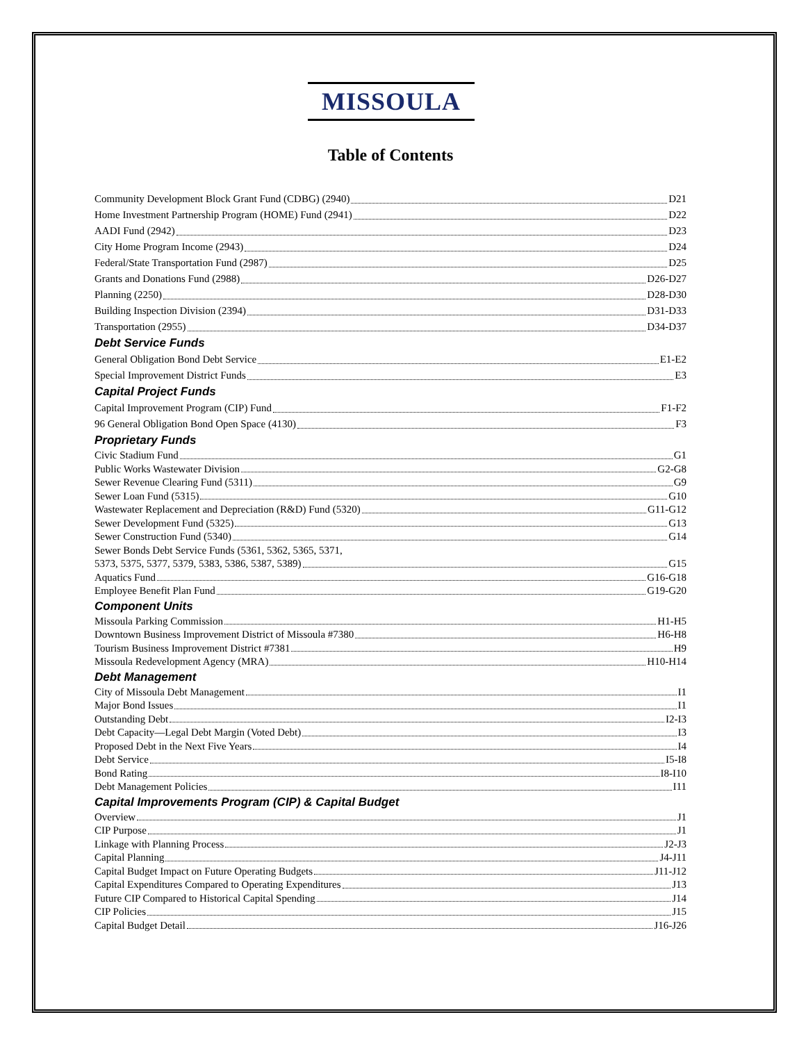MISSOULA
Table of Contents
Community Development Block Grant Fund (CDBG) (2940) D21
Home Investment Partnership Program (HOME) Fund (2941) D22
AADI Fund (2942) D23
City Home Program Income (2943) D24
Federal/State Transportation Fund (2987) D25
Grants and Donations Fund (2988) D26-D27
Planning (2250) D28-D30
Building Inspection Division (2394) D31-D33
Transportation (2955) D34-D37
Debt Service Funds
General Obligation Bond Debt Service E1-E2
Special Improvement District Funds E3
Capital Project Funds
Capital Improvement Program (CIP) Fund F1-F2
96 General Obligation Bond Open Space (4130) F3
Proprietary Funds
Civic Stadium Fund G1
Public Works Wastewater Division G2-G8
Sewer Revenue Clearing Fund (5311) G9
Sewer Loan Fund (5315) G10
Wastewater Replacement and Depreciation (R&D) Fund (5320) G11-G12
Sewer Development Fund (5325) G13
Sewer Construction Fund (5340) G14
Sewer Bonds Debt Service Funds (5361, 5362, 5365, 5371,
5373, 5375, 5377, 5379, 5383, 5386, 5387, 5389) G15
Aquatics Fund G16-G18
Employee Benefit Plan Fund G19-G20
Component Units
Missoula Parking Commission H1-H5
Downtown Business Improvement District of Missoula #7380 H6-H8
Tourism Business Improvement District #7381 H9
Missoula Redevelopment Agency (MRA) H10-H14
Debt Management
City of Missoula Debt Management I1
Major Bond Issues I1
Outstanding Debt I2-I3
Debt Capacity—Legal Debt Margin (Voted Debt) I3
Proposed Debt in the Next Five Years I4
Debt Service I5-I8
Bond Rating I8-I10
Debt Management Policies I11
Capital Improvements Program (CIP) & Capital Budget
Overview J1
CIP Purpose J1
Linkage with Planning Process J2-J3
Capital Planning J4-J11
Capital Budget Impact on Future Operating Budgets J11-J12
Capital Expenditures Compared to Operating Expenditures J13
Future CIP Compared to Historical Capital Spending J14
CIP Policies J15
Capital Budget Detail J16-J26